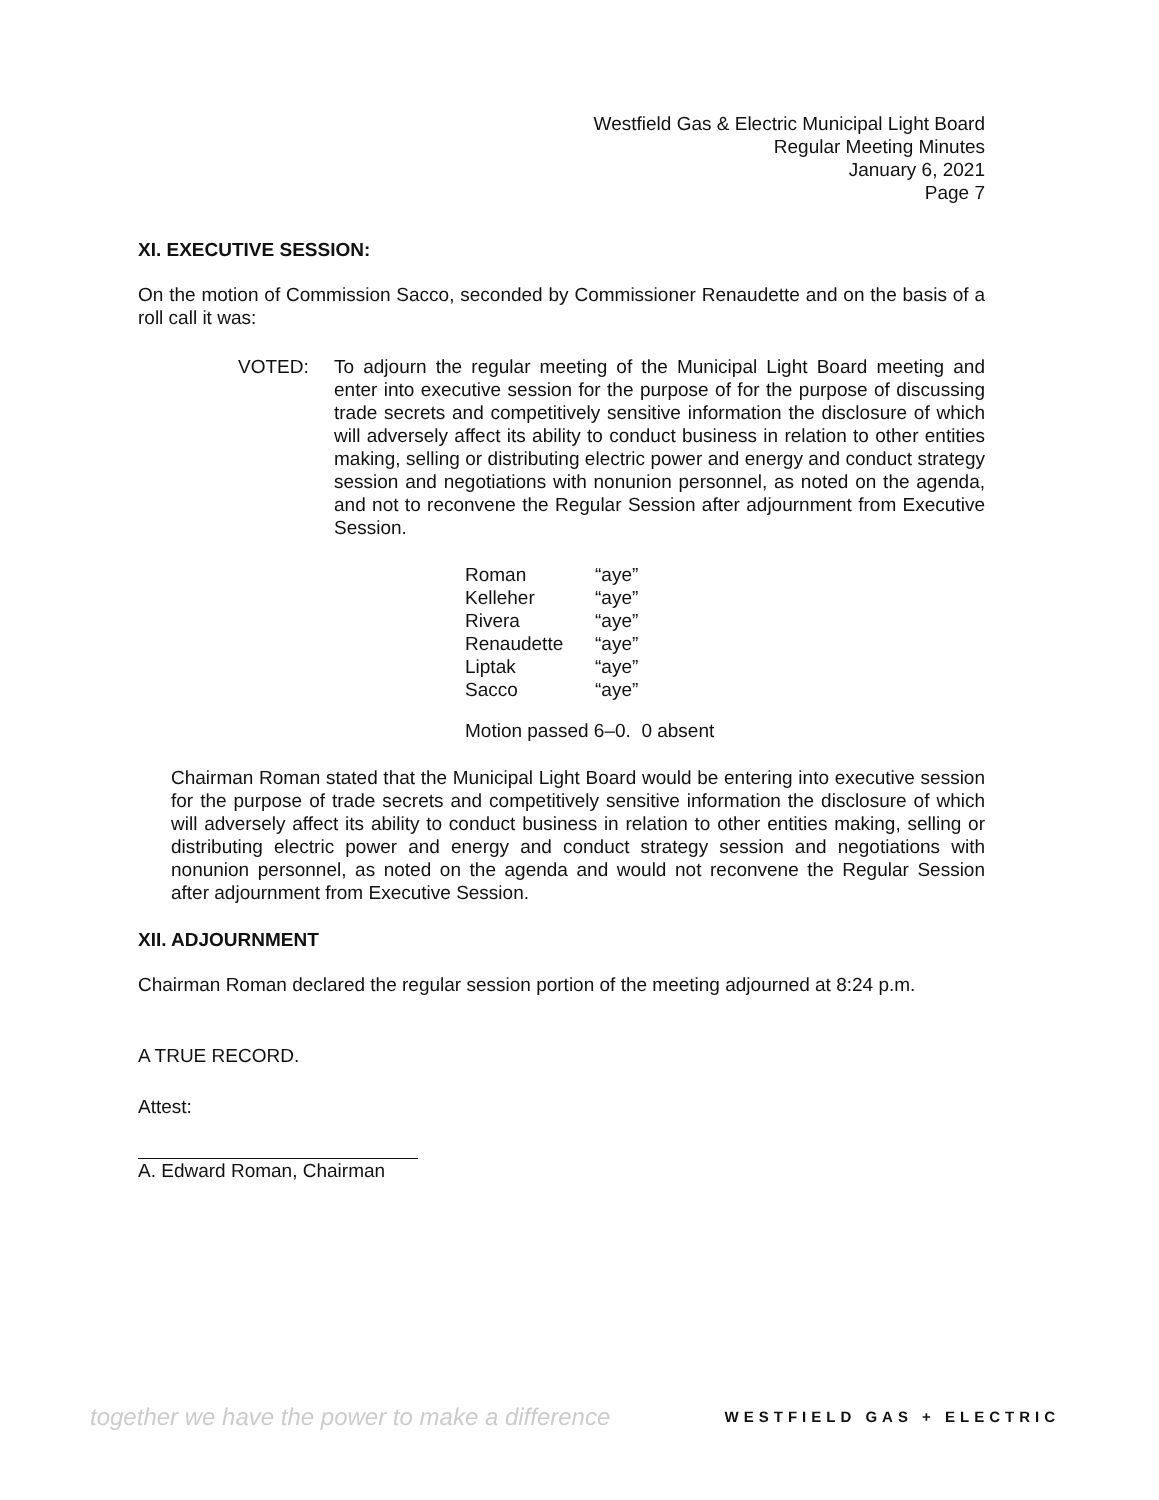Westfield Gas & Electric Municipal Light Board
Regular Meeting Minutes
January 6, 2021
Page 7
XI. EXECUTIVE SESSION:
On the motion of Commission Sacco, seconded by Commissioner Renaudette and on the basis of a roll call it was:
VOTED: To adjourn the regular meeting of the Municipal Light Board meeting and enter into executive session for the purpose of for the purpose of discussing trade secrets and competitively sensitive information the disclosure of which will adversely affect its ability to conduct business in relation to other entities making, selling or distributing electric power and energy and conduct strategy session and negotiations with nonunion personnel, as noted on the agenda, and not to reconvene the Regular Session after adjournment from Executive Session.
| Roman | “aye” |
| Kelleher | “aye” |
| Rivera | “aye” |
| Renaudette | “aye” |
| Liptak | “aye” |
| Sacco | “aye” |
Motion passed 6–0. 0 absent
Chairman Roman stated that the Municipal Light Board would be entering into executive session for the purpose of trade secrets and competitively sensitive information the disclosure of which will adversely affect its ability to conduct business in relation to other entities making, selling or distributing electric power and energy and conduct strategy session and negotiations with nonunion personnel, as noted on the agenda and would not reconvene the Regular Session after adjournment from Executive Session.
XII. ADJOURNMENT
Chairman Roman declared the regular session portion of the meeting adjourned at 8:24 p.m.
A TRUE RECORD.
Attest:
A. Edward Roman, Chairman
together we have the power to make a difference WESTFIELD GAS + ELECTRIC